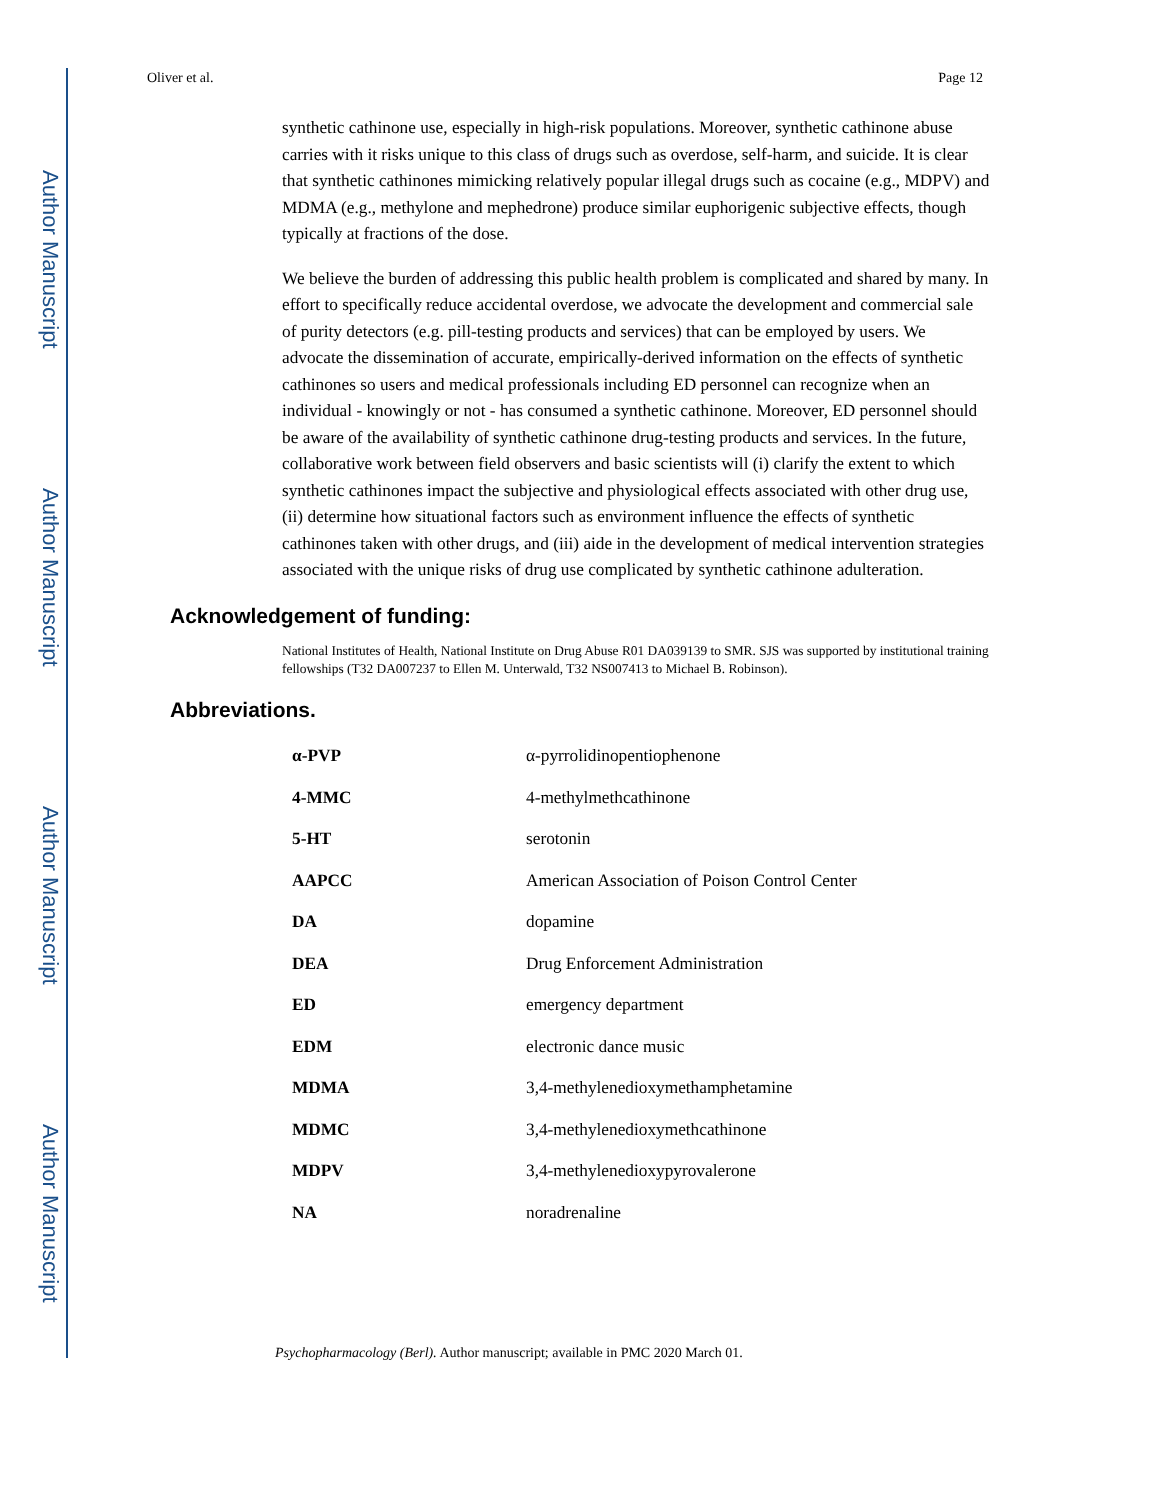Author Manuscript
Author Manuscript
Author Manuscript
Author Manuscript
Oliver et al. Page 12
synthetic cathinone use, especially in high-risk populations. Moreover, synthetic cathinone abuse carries with it risks unique to this class of drugs such as overdose, self-harm, and suicide. It is clear that synthetic cathinones mimicking relatively popular illegal drugs such as cocaine (e.g., MDPV) and MDMA (e.g., methylone and mephedrone) produce similar euphorigenic subjective effects, though typically at fractions of the dose.
We believe the burden of addressing this public health problem is complicated and shared by many. In effort to specifically reduce accidental overdose, we advocate the development and commercial sale of purity detectors (e.g. pill-testing products and services) that can be employed by users. We advocate the dissemination of accurate, empirically-derived information on the effects of synthetic cathinones so users and medical professionals including ED personnel can recognize when an individual - knowingly or not - has consumed a synthetic cathinone. Moreover, ED personnel should be aware of the availability of synthetic cathinone drug-testing products and services. In the future, collaborative work between field observers and basic scientists will (i) clarify the extent to which synthetic cathinones impact the subjective and physiological effects associated with other drug use, (ii) determine how situational factors such as environment influence the effects of synthetic cathinones taken with other drugs, and (iii) aide in the development of medical intervention strategies associated with the unique risks of drug use complicated by synthetic cathinone adulteration.
Acknowledgement of funding:
National Institutes of Health, National Institute on Drug Abuse R01 DA039139 to SMR. SJS was supported by institutional training fellowships (T32 DA007237 to Ellen M. Unterwald, T32 NS007413 to Michael B. Robinson).
Abbreviations.
| α-PVP | α-pyrrolidinopentiophenone |
| 4-MMC | 4-methylmethcathinone |
| 5-HT | serotonin |
| AAPCC | American Association of Poison Control Center |
| DA | dopamine |
| DEA | Drug Enforcement Administration |
| ED | emergency department |
| EDM | electronic dance music |
| MDMA | 3,4-methylenedioxymethamphetamine |
| MDMC | 3,4-methylenedioxymethcathinone |
| MDPV | 3,4-methylenedioxypyrovalerone |
| NA | noradrenaline |
Psychopharmacology (Berl). Author manuscript; available in PMC 2020 March 01.